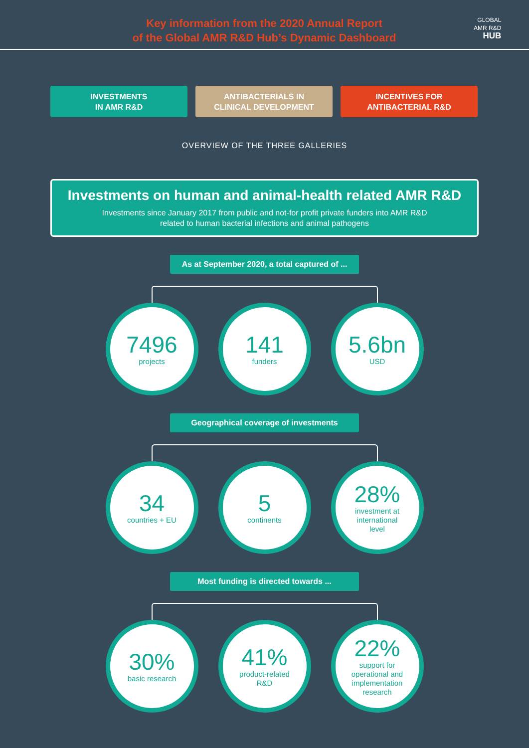Key information from the 2020 Annual Report
of the Global AMR R&D Hub’s Dynamic Dashboard
GLOBAL
AMR R&D
HUB
INVESTMENTS
IN AMR R&D
ANTIBACTERIALS IN
CLINICAL DEVELOPMENT
INCENTIVES FOR
ANTIBACTERIAL R&D
OVERVIEW OF THE THREE GALLERIES
Investments on human and animal-health related AMR R&D
Investments since January 2017 from public and not-for profit private funders into AMR R&D
related to human bacterial infections and animal pathogens
As at September 2020, a total captured of ...
7496
projects
141
funders
5.6bn
USD
Geographical coverage of investments
34
countries + EU
5
continents
28%
investment at
international
level
Most funding is directed towards ...
30%
basic research
41%
product-related
R&D
22%
support for
operational and
implementation
research